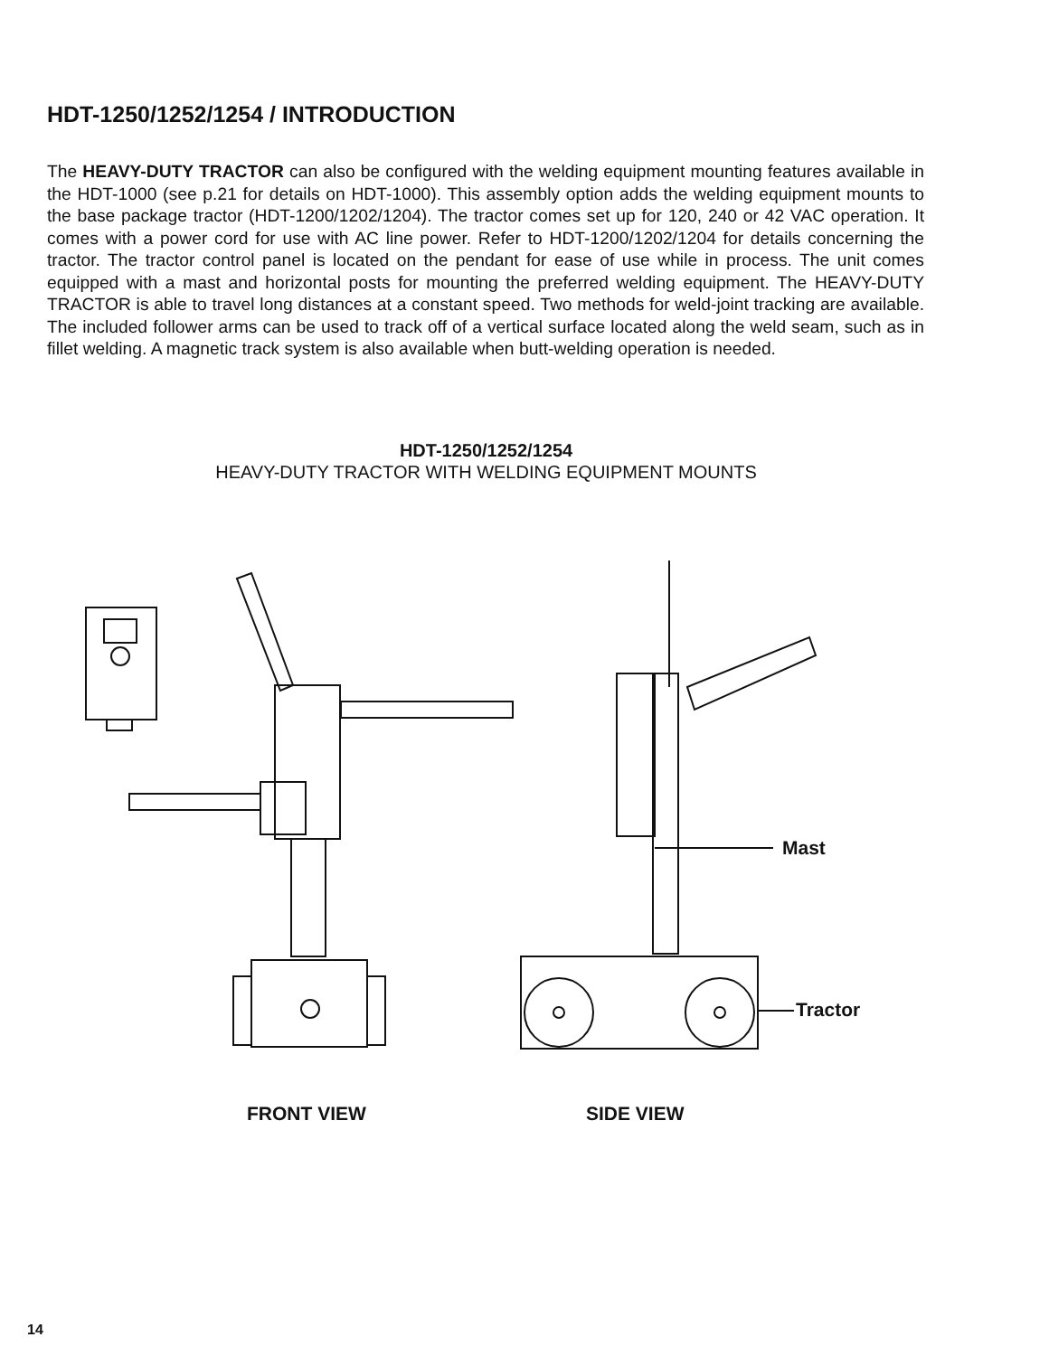HDT-1250/1252/1254 / INTRODUCTION
The HEAVY-DUTY TRACTOR can also be configured with the welding equipment mounting features available in the HDT-1000 (see p.21 for details on HDT-1000). This assembly option adds the welding equipment mounts to the base package tractor (HDT-1200/1202/1204). The tractor comes set up for 120, 240 or 42 VAC operation. It comes with a power cord for use with AC line power. Refer to HDT-1200/1202/1204 for details concerning the tractor. The tractor control panel is located on the pendant for ease of use while in process. The unit comes equipped with a mast and horizontal posts for mounting the preferred welding equipment. The HEAVY-DUTY TRACTOR is able to travel long distances at a constant speed. Two methods for weld-joint tracking are available. The included follower arms can be used to track off of a vertical surface located along the weld seam, such as in fillet welding. A magnetic track system is also available when butt-welding operation is needed.
HDT-1250/1252/1254
HEAVY-DUTY TRACTOR WITH WELDING EQUIPMENT MOUNTS
Mast
Tractor
FRONT VIEW SIDE VIEW
14